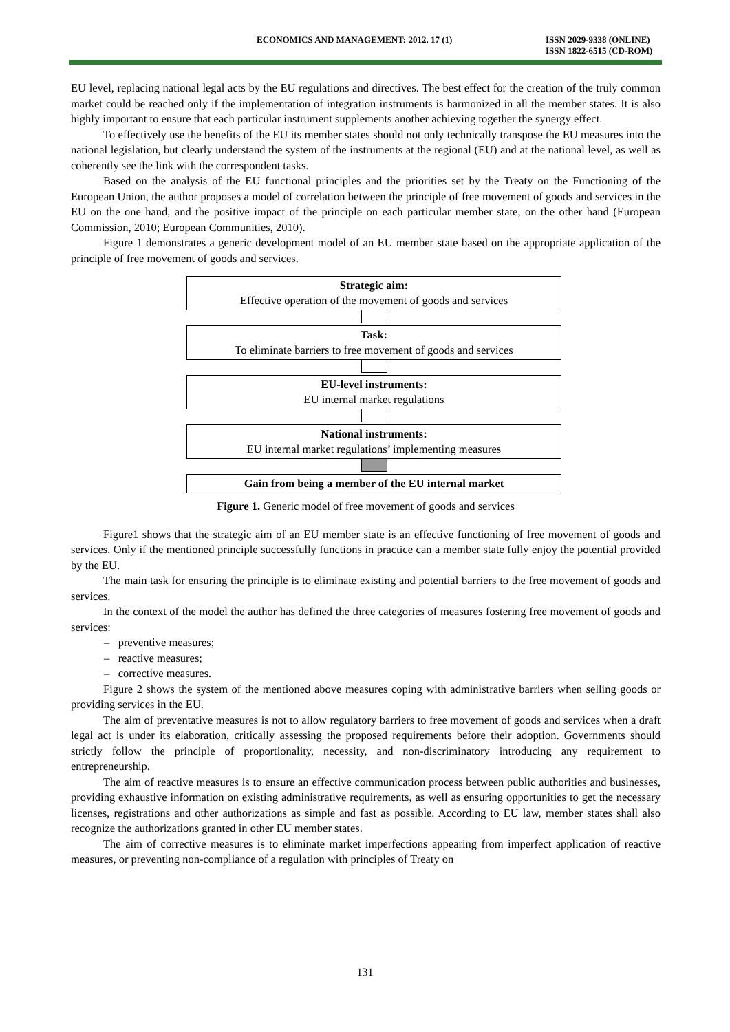ECONOMICS AND MANAGEMENT: 2012. 17 (1) ISSN 2029-9338 (ONLINE)
ISSN 1822-6515 (CD-ROM)
EU level, replacing national legal acts by the EU regulations and directives. The best effect for the creation of the truly common market could be reached only if the implementation of integration instruments is harmonized in all the member states. It is also highly important to ensure that each particular instrument supplements another achieving together the synergy effect.
To effectively use the benefits of the EU its member states should not only technically transpose the EU measures into the national legislation, but clearly understand the system of the instruments at the regional (EU) and at the national level, as well as coherently see the link with the correspondent tasks.
Based on the analysis of the EU functional principles and the priorities set by the Treaty on the Functioning of the European Union, the author proposes a model of correlation between the principle of free movement of goods and services in the EU on the one hand, and the positive impact of the principle on each particular member state, on the other hand (European Commission, 2010; European Communities, 2010).
Figure 1 demonstrates a generic development model of an EU member state based on the appropriate application of the principle of free movement of goods and services.
Strategic aim:
Effective operation of the movement of goods and services
Task:
To eliminate barriers to free movement of goods and services
EU-level instruments:
EU internal market regulations
National instruments:
EU internal market regulations’ implementing measures
Gain from being a member of the EU internal market
Figure 1. Generic model of free movement of goods and services
Figure1 shows that the strategic aim of an EU member state is an effective functioning of free movement of goods and services. Only if the mentioned principle successfully functions in practice can a member state fully enjoy the potential provided by the EU.
The main task for ensuring the principle is to eliminate existing and potential barriers to the free movement of goods and services.
In the context of the model the author has defined the three categories of measures fostering free movement of goods and services:
– preventive measures;
– reactive measures;
– corrective measures.
Figure 2 shows the system of the mentioned above measures coping with administrative barriers when selling goods or providing services in the EU.
The aim of preventative measures is not to allow regulatory barriers to free movement of goods and services when a draft legal act is under its elaboration, critically assessing the proposed requirements before their adoption. Governments should strictly follow the principle of proportionality, necessity, and non-discriminatory introducing any requirement to entrepreneurship.
The aim of reactive measures is to ensure an effective communication process between public authorities and businesses, providing exhaustive information on existing administrative requirements, as well as ensuring opportunities to get the necessary licenses, registrations and other authorizations as simple and fast as possible. According to EU law, member states shall also recognize the authorizations granted in other EU member states.
The aim of corrective measures is to eliminate market imperfections appearing from imperfect application of reactive measures, or preventing non-compliance of a regulation with principles of Treaty on
131